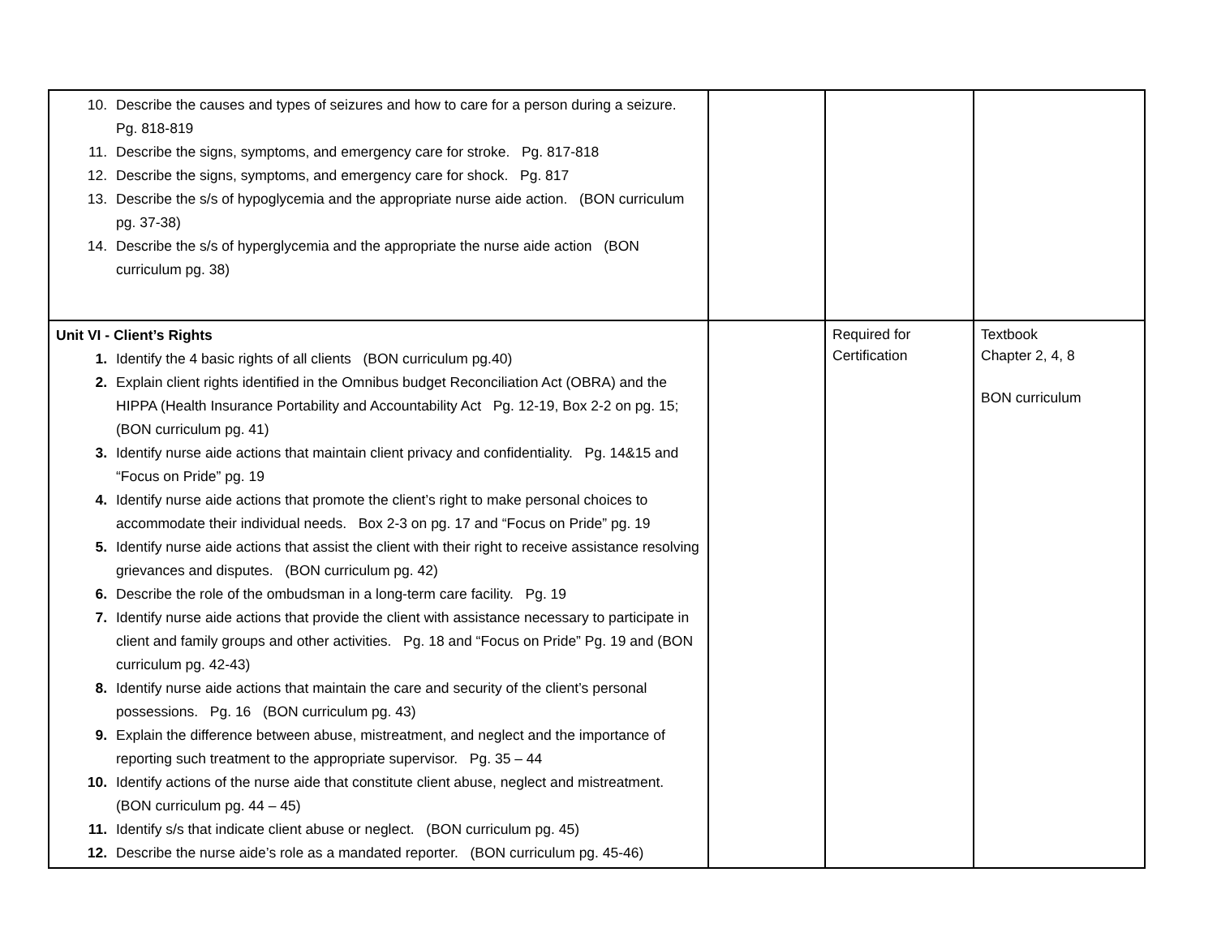| Describe the causes and types of seizures and how to care for a person during a seizure. Pg. 818-819 Describe the signs, symptoms, and emergency care for stroke. Pg. 817-818 Describe the signs, symptoms, and emergency care for shock. Pg. 817 Describe the s/s of hypoglycemia and the appropriate nurse aide action. (BON curriculum pg. 37-38) Describe the s/s of hyperglycemia and the appropriate the nurse aide action (BON curriculum pg. 38) | | | |
| Unit VI - Client’s Rights Identify the 4 basic rights of all clients (BON curriculum pg.40) Explain client rights identified in the Omnibus budget Reconciliation Act (OBRA) and the HIPPA (Health Insurance Portability and Accountability Act Pg. 12-19, Box 2-2 on pg. 15; (BON curriculum pg. 41) Identify nurse aide actions that maintain client privacy and confidentiality. Pg. 14&15 and “Focus on Pride” pg. 19 Identify nurse aide actions that promote the client’s right to make personal choices to accommodate their individual needs. Box 2-3 on pg. 17 and “Focus on Pride” pg. 19 Identify nurse aide actions that assist the client with their right to receive assistance resolving grievances and disputes. (BON curriculum pg. 42) Describe the role of the ombudsman in a long-term care facility. Pg. 19 Identify nurse aide actions that provide the client with assistance necessary to participate in client and family groups and other activities. Pg. 18 and “Focus on Pride” Pg. 19 and (BON curriculum pg. 42-43) Identify nurse aide actions that maintain the care and security of the client’s personal possessions. Pg. 16 (BON curriculum pg. 43) Explain the difference between abuse, mistreatment, and neglect and the importance of reporting such treatment to the appropriate supervisor. Pg. 35 – 44 Identify actions of the nurse aide that constitute client abuse, neglect and mistreatment. (BON curriculum pg. 44 – 45) Identify s/s that indicate client abuse or neglect. (BON curriculum pg. 45) Describe the nurse aide’s role as a mandated reporter. (BON curriculum pg. 45-46) | | Required for Certification | Textbook Chapter 2, 4, 8 BON curriculum |